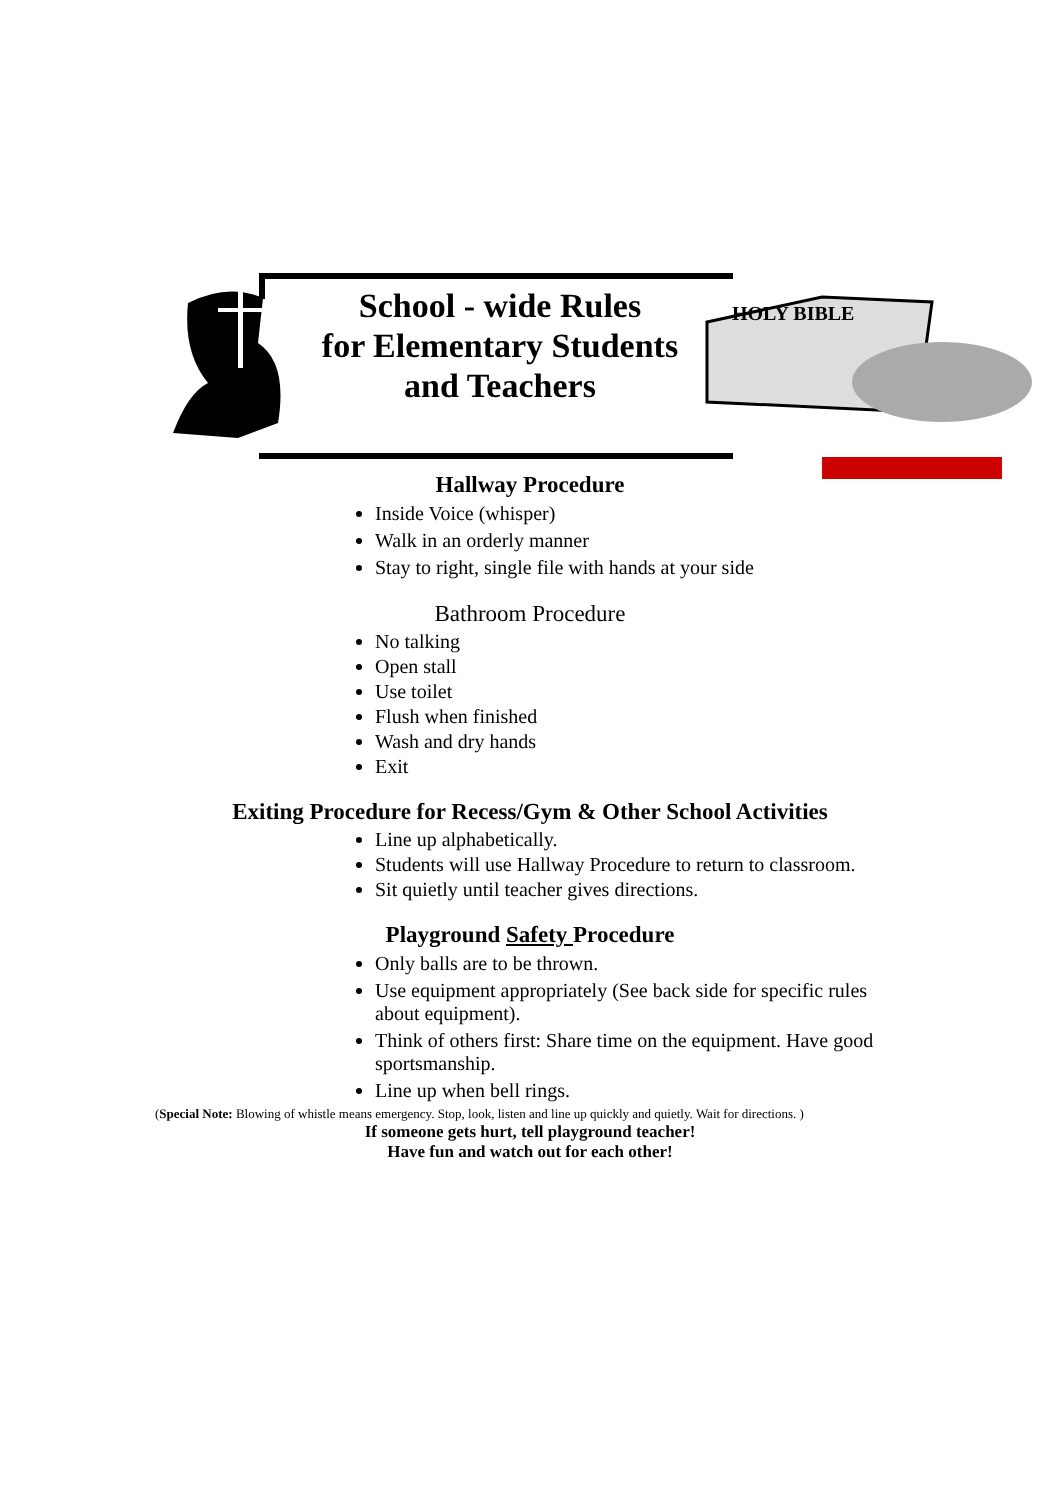HOLY BIBLE
School - wide Rules
for Elementary Students
and Teachers
Hallway Procedure
Inside Voice (whisper)
Walk in an orderly manner
Stay to right, single file with hands at your side
Bathroom Procedure
No talking
Open stall
Use toilet
Flush when finished
Wash and dry hands
Exit
Exiting Procedure for Recess/Gym & Other School Activities
Line up alphabetically.
Students will use Hallway Procedure to return to classroom.
Sit quietly until teacher gives directions.
Playground Safety Procedure
Only balls are to be thrown.
Use equipment appropriately (See back side for specific rules about equipment).
Think of others first: Share time on the equipment. Have good sportsmanship.
Line up when bell rings.
(Special Note: Blowing of whistle means emergency. Stop, look, listen and line up quickly and quietly. Wait for directions. )
If someone gets hurt, tell playground teacher!
Have fun and watch out for each other!